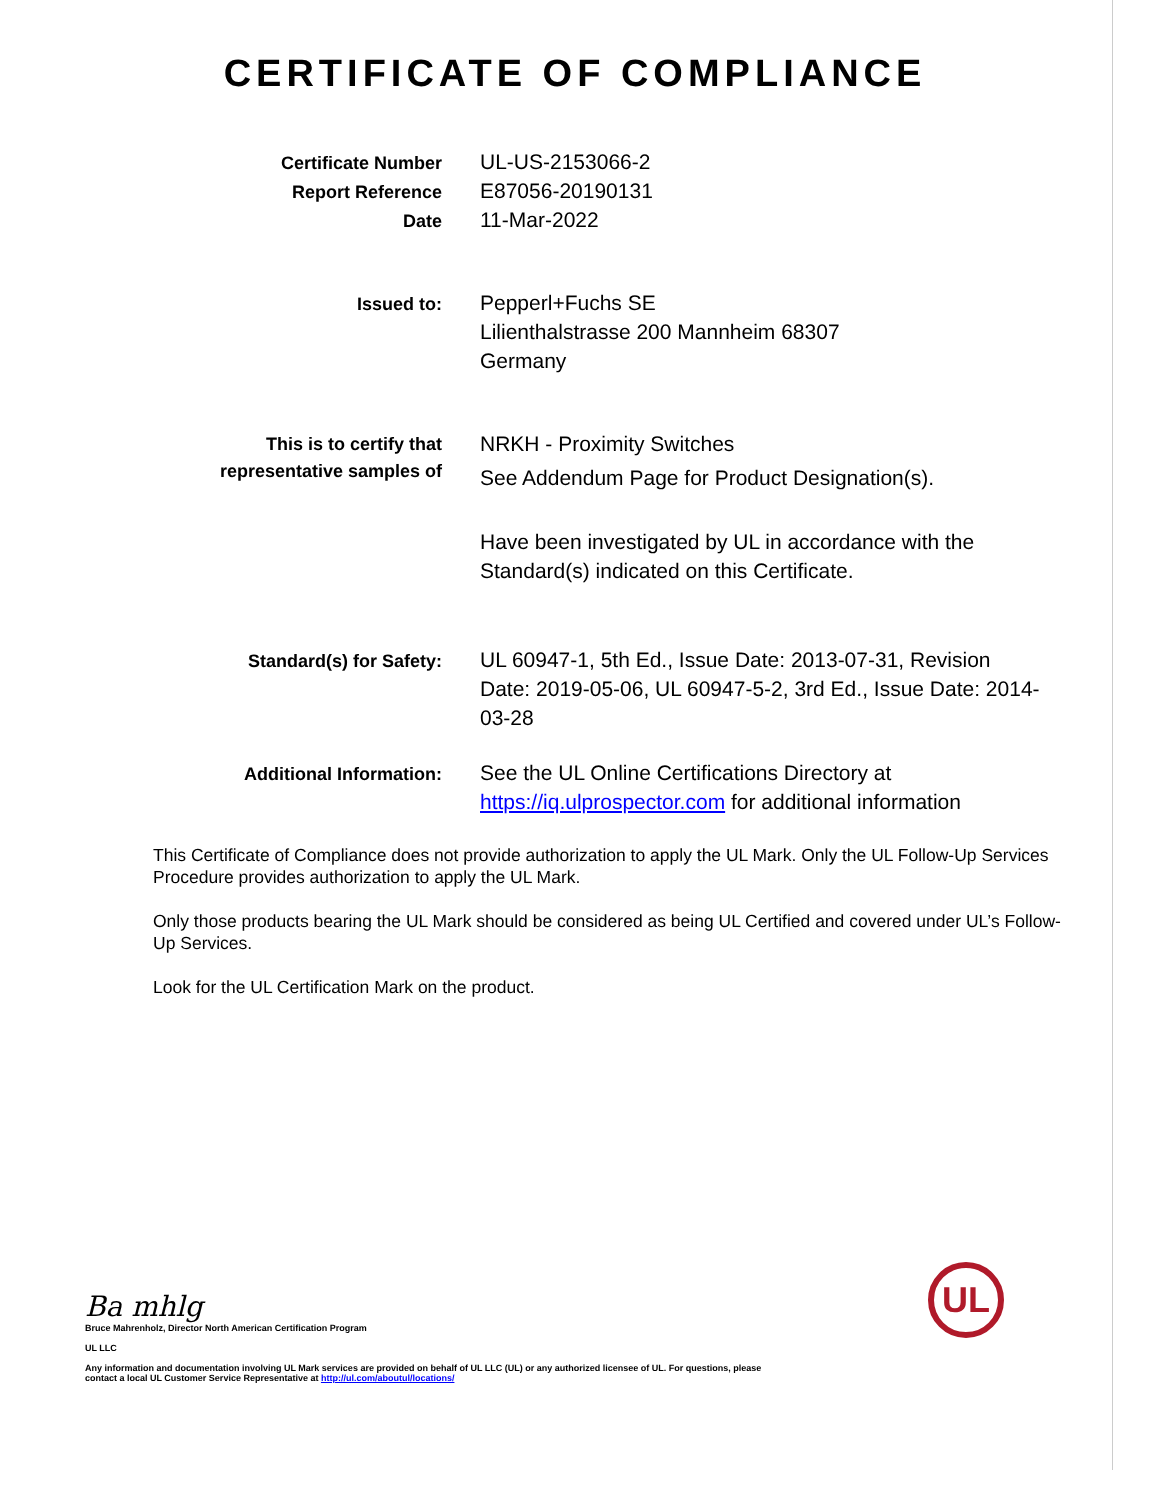CERTIFICATE OF COMPLIANCE
Certificate Number
Report Reference
Date
UL-US-2153066-2
E87056-20190131
11-Mar-2022
Issued to:
Pepperl+Fuchs SE
Lilienthalstrasse 200 Mannheim 68307
Germany
This is to certify that
representative samples of
NRKH - Proximity Switches
See Addendum Page for Product Designation(s).
Have been investigated by UL in accordance with the Standard(s) indicated on this Certificate.
Standard(s) for Safety:
UL 60947-1, 5th Ed., Issue Date: 2013-07-31, Revision Date: 2019-05-06, UL 60947-5-2, 3rd Ed., Issue Date: 2014-03-28
Additional Information:
See the UL Online Certifications Directory at https://iq.ulprospector.com for additional information
This Certificate of Compliance does not provide authorization to apply the UL Mark. Only the UL Follow-Up Services Procedure provides authorization to apply the UL Mark.
Only those products bearing the UL Mark should be considered as being UL Certified and covered under UL’s Follow-Up Services.
Look for the UL Certification Mark on the product.
Ba mhlg
Bruce Mahrenholz, Director North American Certification Program
UL LLC
Any information and documentation involving UL Mark services are provided on behalf of UL LLC (UL) or any authorized licensee of UL. For questions, please
contact a local UL Customer Service Representative at http://ul.com/aboutul/locations/
UL